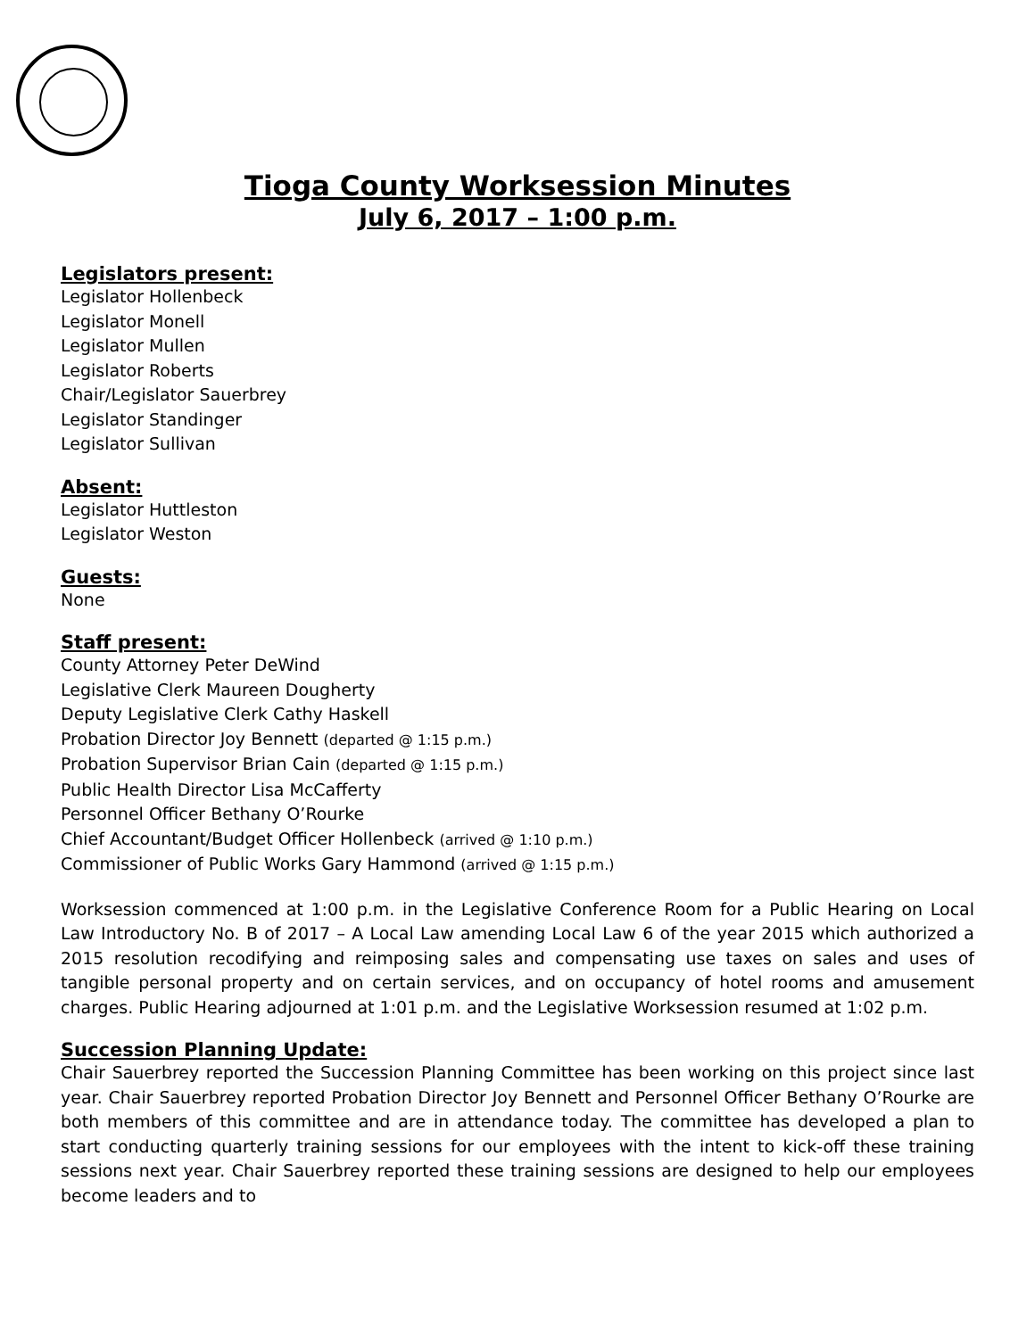Tioga County Worksession Minutes
July 6, 2017 – 1:00 p.m.
Legislators present:
Legislator Hollenbeck
Legislator Monell
Legislator Mullen
Legislator Roberts
Chair/Legislator Sauerbrey
Legislator Standinger
Legislator Sullivan
Absent:
Legislator Huttleston
Legislator Weston
Guests:
None
Staff present:
County Attorney Peter DeWind
Legislative Clerk Maureen Dougherty
Deputy Legislative Clerk Cathy Haskell
Probation Director Joy Bennett (departed @ 1:15 p.m.)
Probation Supervisor Brian Cain (departed @ 1:15 p.m.)
Public Health Director Lisa McCafferty
Personnel Officer Bethany O’Rourke
Chief Accountant/Budget Officer Hollenbeck (arrived @ 1:10 p.m.)
Commissioner of Public Works Gary Hammond (arrived @ 1:15 p.m.)
Worksession commenced at 1:00 p.m. in the Legislative Conference Room for a Public Hearing on Local Law Introductory No. B of 2017 – A Local Law amending Local Law 6 of the year 2015 which authorized a 2015 resolution recodifying and reimposing sales and compensating use taxes on sales and uses of tangible personal property and on certain services, and on occupancy of hotel rooms and amusement charges. Public Hearing adjourned at 1:01 p.m. and the Legislative Worksession resumed at 1:02 p.m.
Succession Planning Update:
Chair Sauerbrey reported the Succession Planning Committee has been working on this project since last year. Chair Sauerbrey reported Probation Director Joy Bennett and Personnel Officer Bethany O’Rourke are both members of this committee and are in attendance today. The committee has developed a plan to start conducting quarterly training sessions for our employees with the intent to kick-off these training sessions next year. Chair Sauerbrey reported these training sessions are designed to help our employees become leaders and to